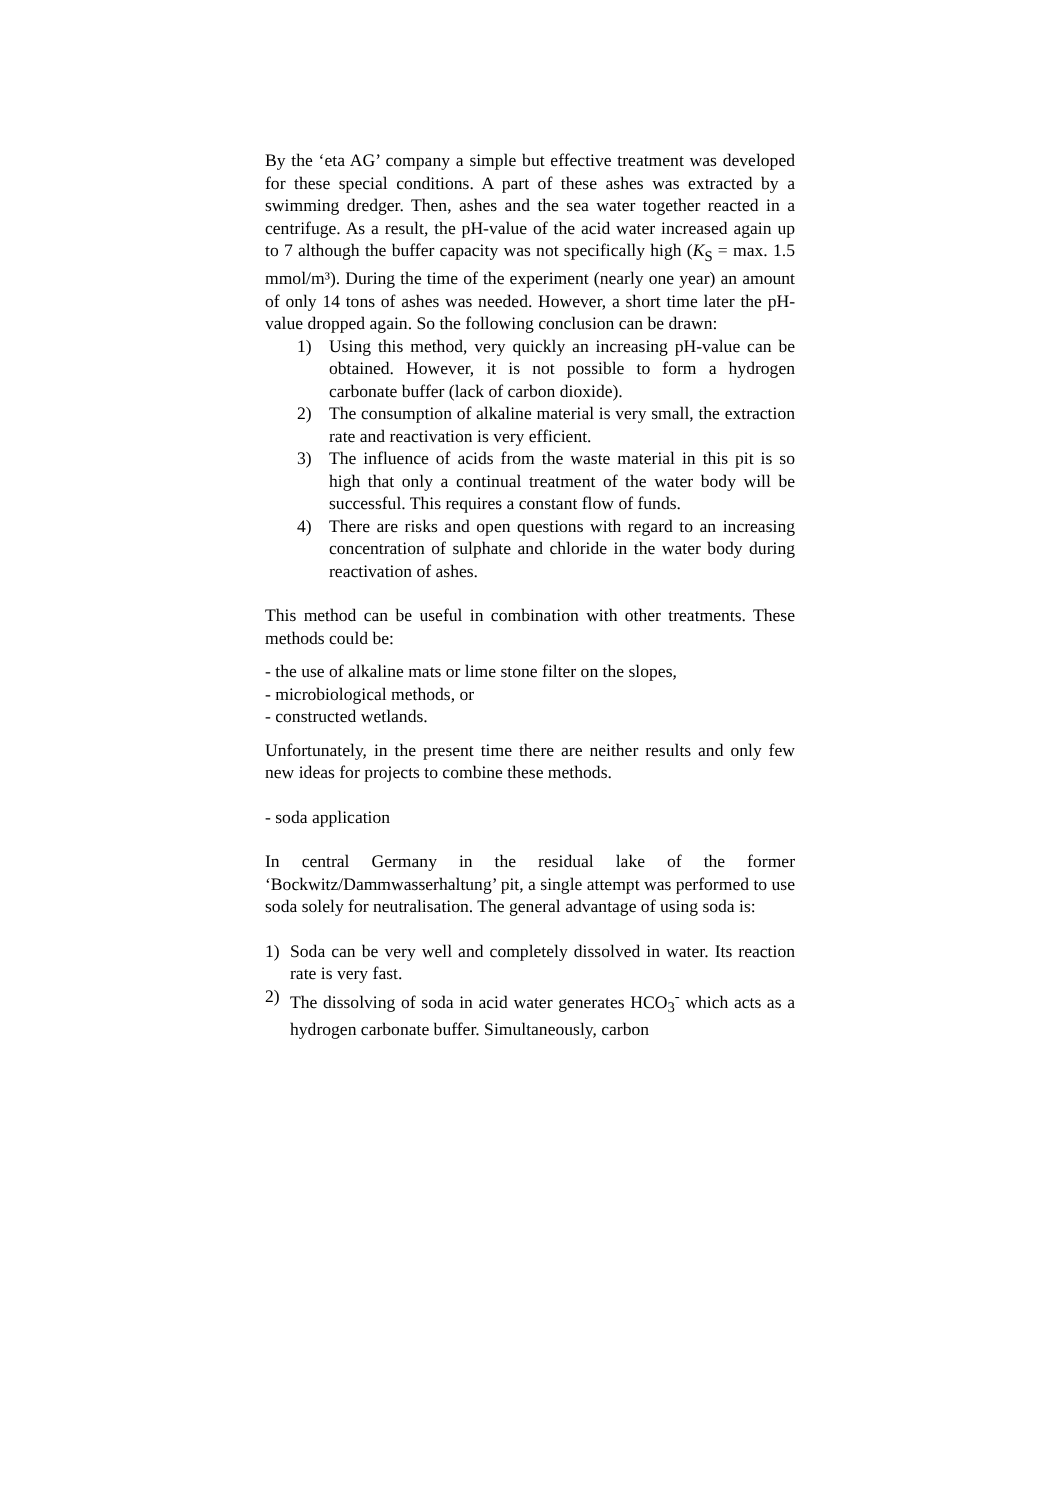By the ‘eta AG’ company a simple but effective treatment was developed for these special conditions. A part of these ashes was extracted by a swimming dredger. Then, ashes and the sea water together reacted in a centrifuge. As a result, the pH-value of the acid water increased again up to 7 although the buffer capacity was not specifically high (K<sub>S</sub> = max. 1.5 mmol/m³). During the time of the experiment (nearly one year) an amount of only 14 tons of ashes was needed. However, a short time later the pH-value dropped again. So the following conclusion can be drawn:
1) Using this method, very quickly an increasing pH-value can be obtained. However, it is not possible to form a hydrogen carbonate buffer (lack of carbon dioxide).
2) The consumption of alkaline material is very small, the extraction rate and reactivation is very efficient.
3) The influence of acids from the waste material in this pit is so high that only a continual treatment of the water body will be successful. This requires a constant flow of funds.
4) There are risks and open questions with regard to an increasing concentration of sulphate and chloride in the water body during reactivation of ashes.
This method can be useful in combination with other treatments. These methods could be:
- the use of alkaline mats or lime stone filter on the slopes,
- microbiological methods, or
- constructed wetlands.
Unfortunately, in the present time there are neither results and only few new ideas for projects to combine these methods.
- soda application
In central Germany in the residual lake of the former ‘Bockwitz/Dammwasserhaltung’ pit, a single attempt was performed to use soda solely for neutralisation. The general advantage of using soda is:
1) Soda can be very well and completely dissolved in water. Its reaction rate is very fast.
2) The dissolving of soda in acid water generates HCO<sub>3</sub><sup>-</sup> which acts as a hydrogen carbonate buffer. Simultaneously, carbon